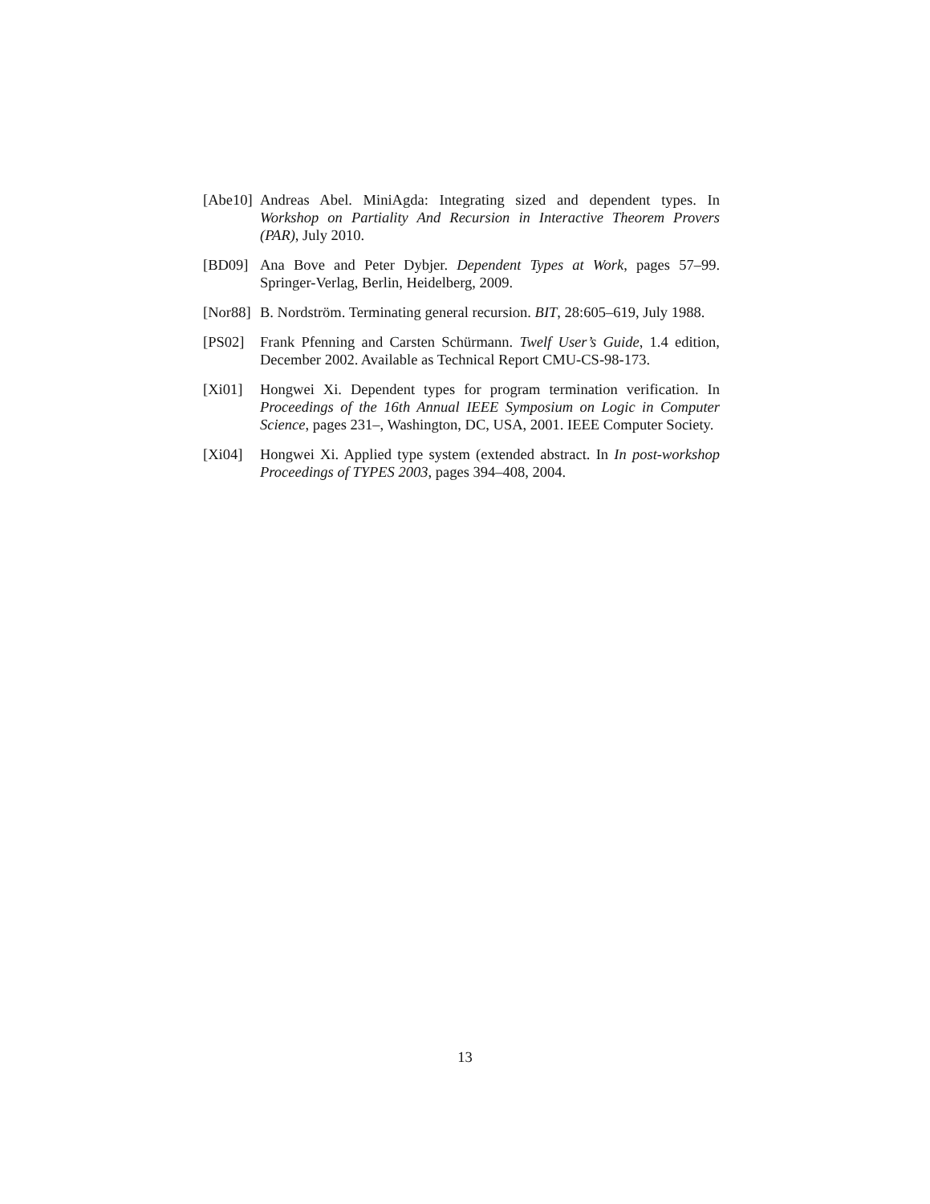[Abe10]
Andreas Abel. MiniAgda: Integrating sized and dependent types. In Workshop on Partiality And Recursion in Interactive Theorem Provers (PAR), July 2010.
[BD09] Ana Bove and Peter Dybjer. Dependent Types at Work, pages 57–99. Springer-Verlag, Berlin, Heidelberg, 2009.
[Nor88]
B. Nordström. Terminating general recursion. BIT, 28:605–619, July 1988.
[PS02] Frank Pfenning and Carsten Schürmann. Twelf User’s Guide, 1.4 edition, December 2002. Available as Technical Report CMU-CS-98-173.
[Xi01] Hongwei Xi. Dependent types for program termination verification. In Proceedings of the 16th Annual IEEE Symposium on Logic in Computer Science, pages 231–, Washington, DC, USA, 2001. IEEE Computer Society.
[Xi04] Hongwei Xi. Applied type system (extended abstract. In In post-workshop Proceedings of TYPES 2003, pages 394–408, 2004.
13